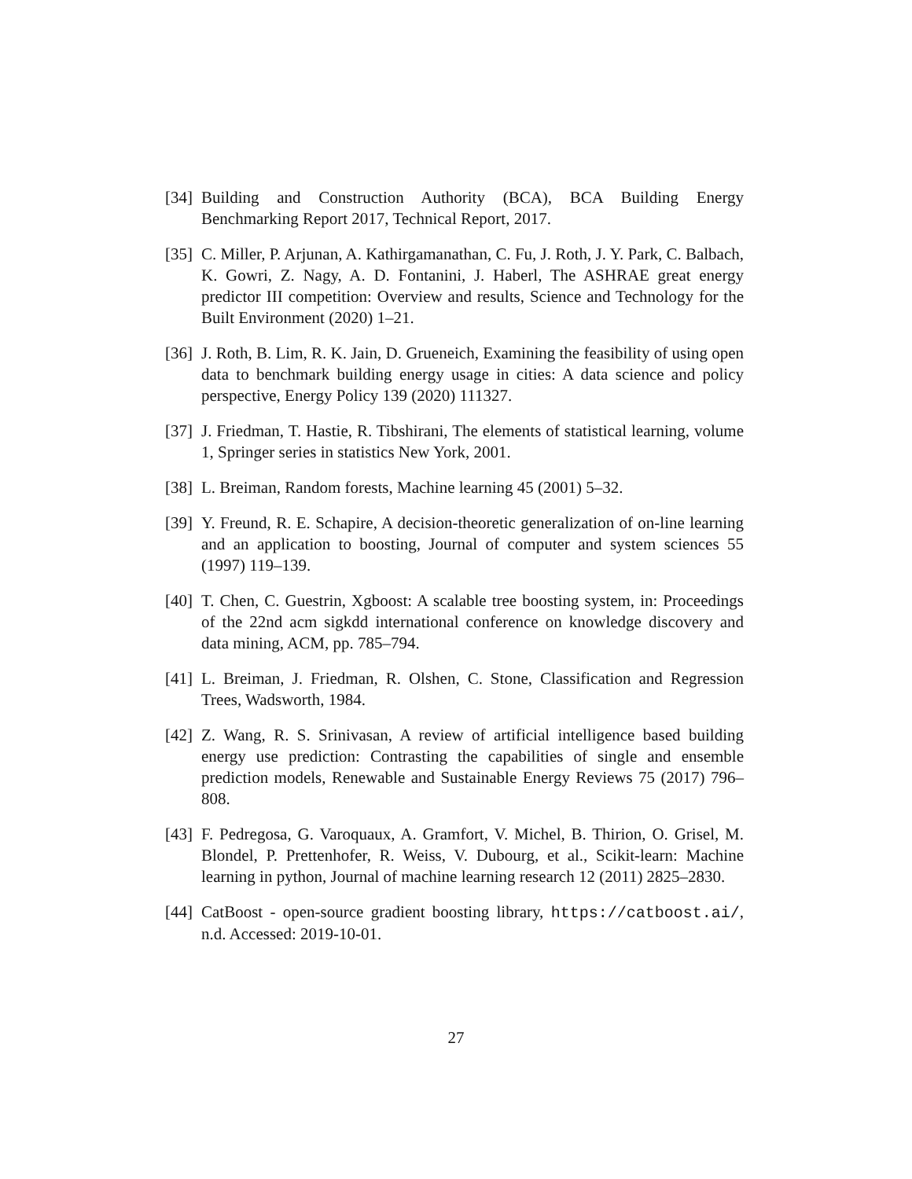[34] Building and Construction Authority (BCA), BCA Building Energy Benchmarking Report 2017, Technical Report, 2017.
[35] C. Miller, P. Arjunan, A. Kathirgamanathan, C. Fu, J. Roth, J. Y. Park, C. Balbach, K. Gowri, Z. Nagy, A. D. Fontanini, J. Haberl, The ASHRAE great energy predictor III competition: Overview and results, Science and Technology for the Built Environment (2020) 1–21.
[36] J. Roth, B. Lim, R. K. Jain, D. Grueneich, Examining the feasibility of using open data to benchmark building energy usage in cities: A data science and policy perspective, Energy Policy 139 (2020) 111327.
[37] J. Friedman, T. Hastie, R. Tibshirani, The elements of statistical learning, volume 1, Springer series in statistics New York, 2001.
[38] L. Breiman, Random forests, Machine learning 45 (2001) 5–32.
[39] Y. Freund, R. E. Schapire, A decision-theoretic generalization of on-line learning and an application to boosting, Journal of computer and system sciences 55 (1997) 119–139.
[40] T. Chen, C. Guestrin, Xgboost: A scalable tree boosting system, in: Proceedings of the 22nd acm sigkdd international conference on knowledge discovery and data mining, ACM, pp. 785–794.
[41] L. Breiman, J. Friedman, R. Olshen, C. Stone, Classification and Regression Trees, Wadsworth, 1984.
[42] Z. Wang, R. S. Srinivasan, A review of artificial intelligence based building energy use prediction: Contrasting the capabilities of single and ensemble prediction models, Renewable and Sustainable Energy Reviews 75 (2017) 796–808.
[43] F. Pedregosa, G. Varoquaux, A. Gramfort, V. Michel, B. Thirion, O. Grisel, M. Blondel, P. Prettenhofer, R. Weiss, V. Dubourg, et al., Scikit-learn: Machine learning in python, Journal of machine learning research 12 (2011) 2825–2830.
[44] CatBoost - open-source gradient boosting library, https://catboost.ai/, n.d. Accessed: 2019-10-01.
27